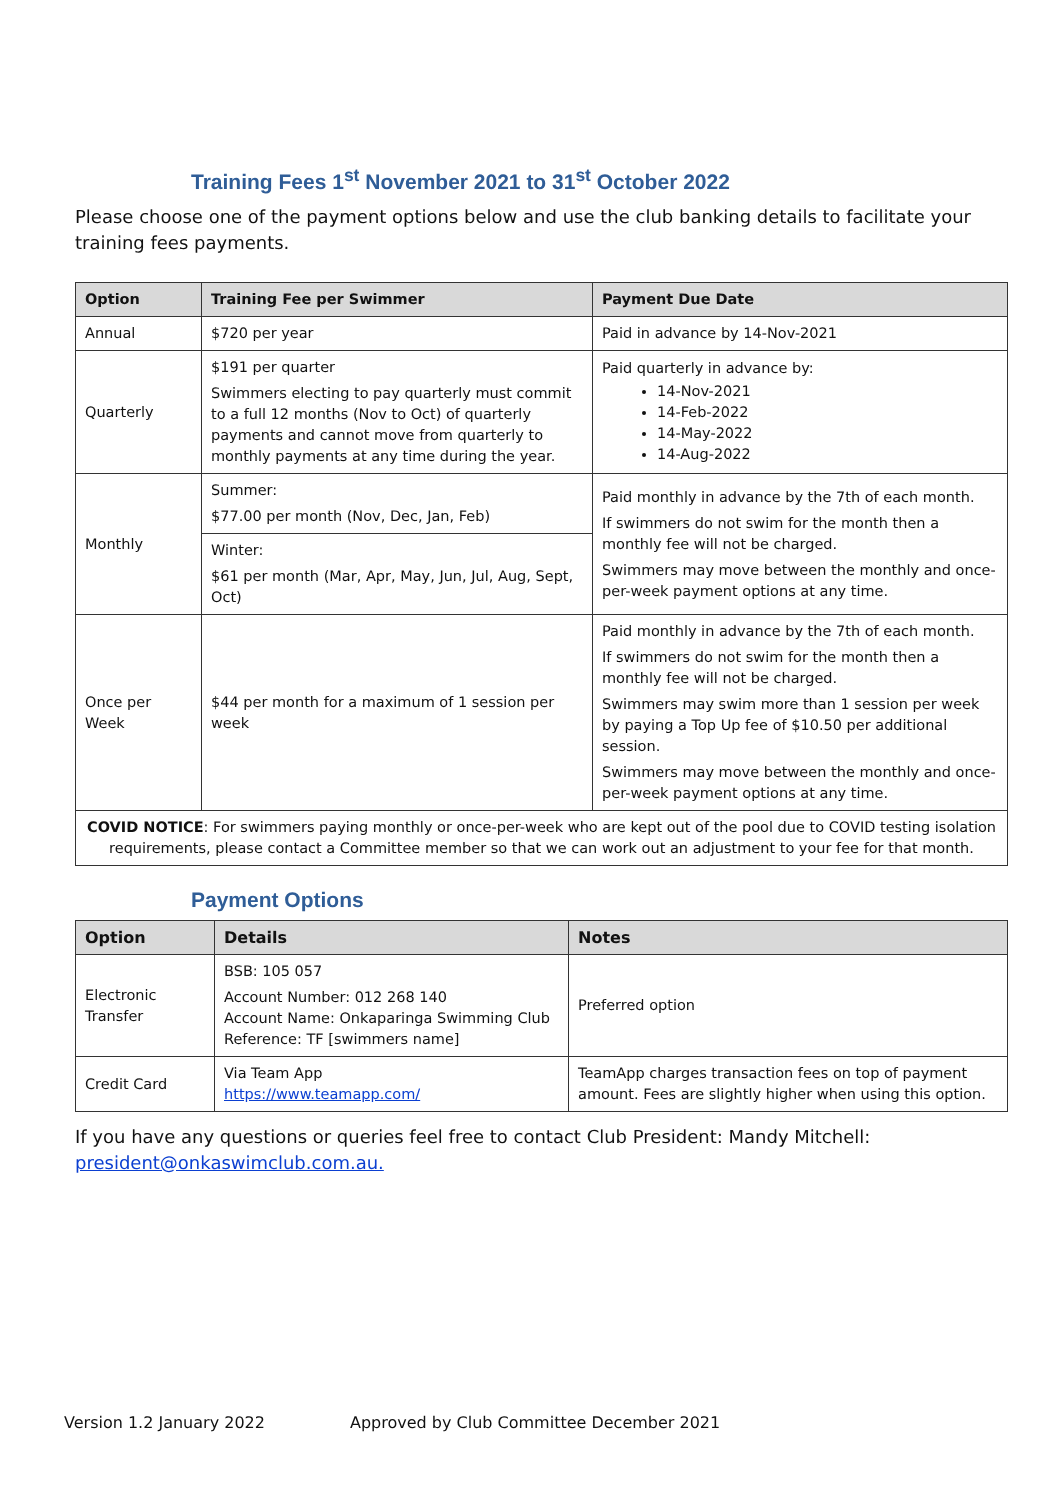Training Fees 1<sup>st</sup> November 2021 to 31<sup>st</sup> October 2022
Please choose one of the payment options below and use the club banking details to facilitate your training fees payments.
| Option | Training Fee per Swimmer | Payment Due Date |
| --- | --- | --- |
| Annual | $720 per year | Paid in advance by 14-Nov-2021 |
| Quarterly | $191 per quarter Swimmers electing to pay quarterly must commit to a full 12 months (Nov to Oct) of quarterly payments and cannot move from quarterly to monthly payments at any time during the year. | Paid quarterly in advance by: 14-Nov-2021 14-Feb-2022 14-May-2022 14-Aug-2022 |
| Monthly | Summer: $77.00 per month (Nov, Dec, Jan, Feb) | Paid monthly in advance by the 7th of each month. If swimmers do not swim for the month then a monthly fee will not be charged. Swimmers may move between the monthly and once-per-week payment options at any time. |
| | Winter: $61 per month (Mar, Apr, May, Jun, Jul, Aug, Sept, Oct) | |
| Once per Week | $44 per month for a maximum of 1 session per week | Paid monthly in advance by the 7th of each month. If swimmers do not swim for the month then a monthly fee will not be charged. Swimmers may swim more than 1 session per week by paying a Top Up fee of $10.50 per additional session. Swimmers may move between the monthly and once-per-week payment options at any time. |
| COVID NOTICE : For swimmers paying monthly or once-per-week who are kept out of the pool due to COVID testing isolation requirements, please contact a Committee member so that we can work out an adjustment to your fee for that month. | | |
Payment Options
| Option | Details | Notes |
| --- | --- | --- |
| Electronic Transfer | BSB: 105 057 Account Number: 012 268 140 Account Name: Onkaparinga Swimming Club Reference: TF [swimmers name] | Preferred option |
| Credit Card | Via Team App https://www.teamapp.com/ | TeamApp charges transaction fees on top of payment amount. Fees are slightly higher when using this option. |
If you have any questions or queries feel free to contact Club President: Mandy Mitchell: president@onkaswimclub.com.au.
Version 1.2 January 2022 Approved by Club Committee December 2021